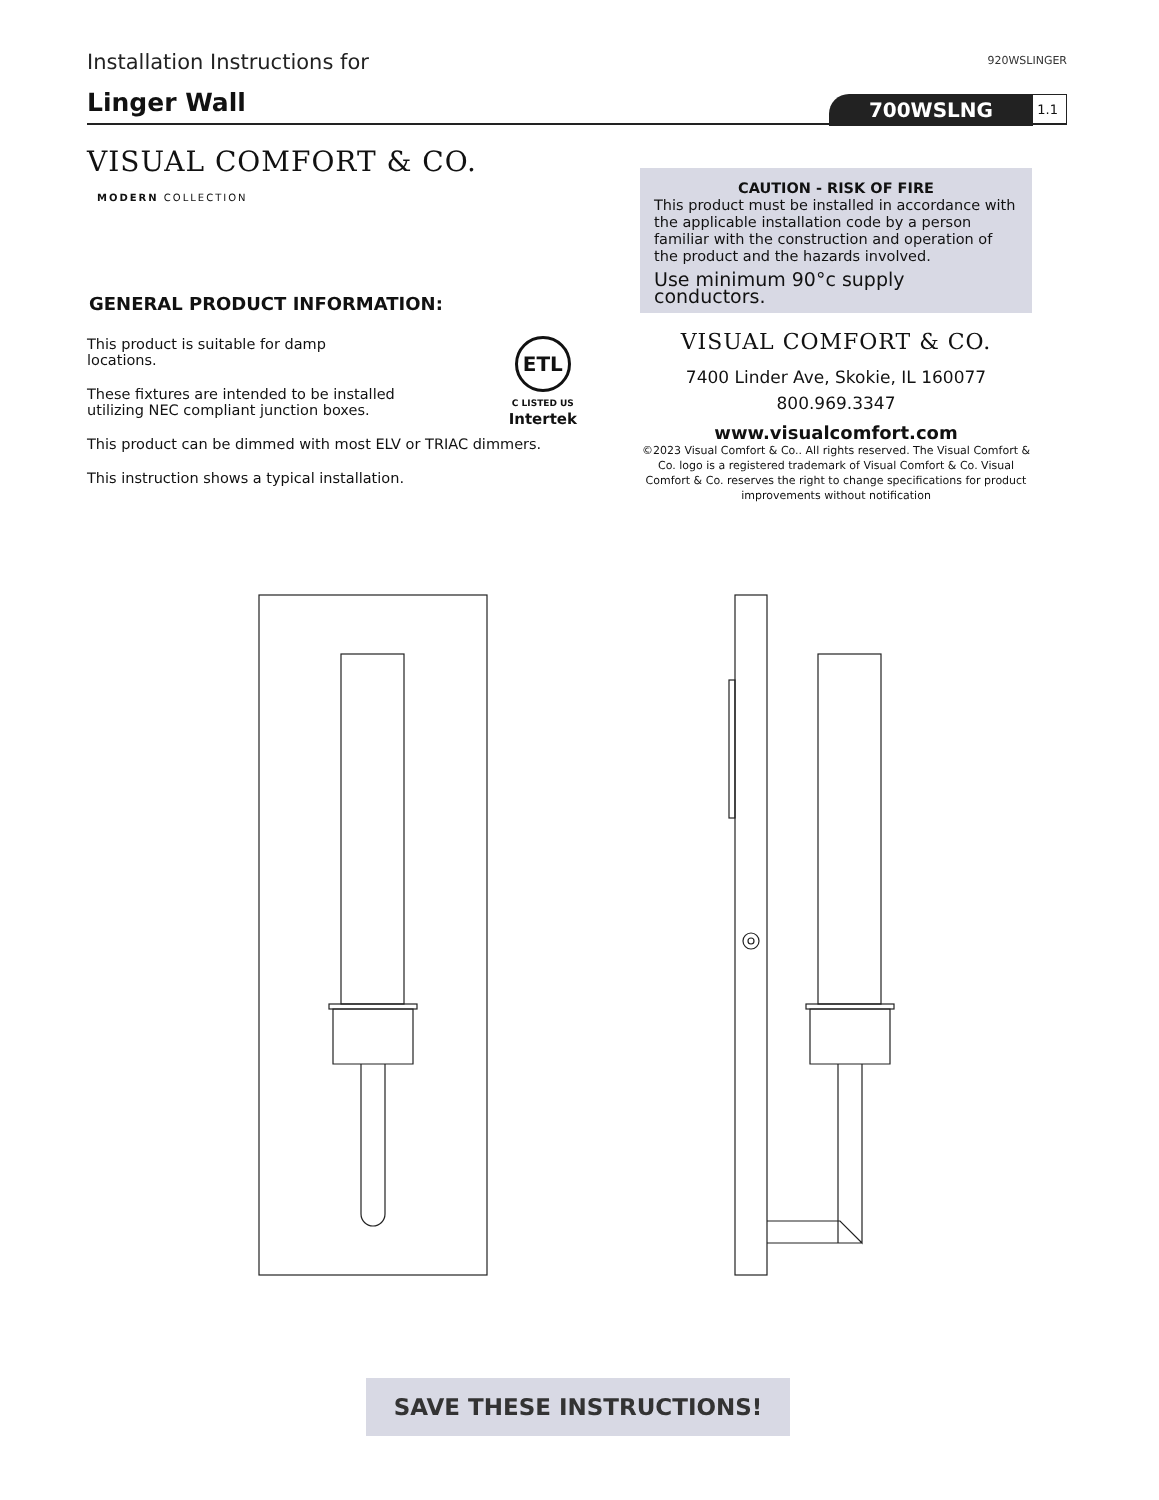Installation Instructions for
920WSLINGER
Linger Wall
700WSLNG 1.1
VISUAL COMFORT & CO.
MODERN COLLECTION
GENERAL PRODUCT INFORMATION:
This product is suitable for damp locations.
These fixtures are intended to be installed utilizing NEC compliant junction boxes.
ETL
C LISTED US
Intertek
This product can be dimmed with most ELV or TRIAC dimmers.
This instruction shows a typical installation.
CAUTION - RISK OF FIRE
This product must be installed in accordance with the applicable installation code by a person familiar with the construction and operation of the product and the hazards involved.
Use minimum 90°c supply conductors.
VISUAL COMFORT & CO.
7400 Linder Ave, Skokie, IL 160077
800.969.3347
www.visualcomfort.com
©2023 Visual Comfort & Co.. All rights reserved. The Visual Comfort & Co. logo is a registered trademark of Visual Comfort & Co. Visual Comfort & Co. reserves the right to change specifications for product improvements without notification
SAVE THESE INSTRUCTIONS!